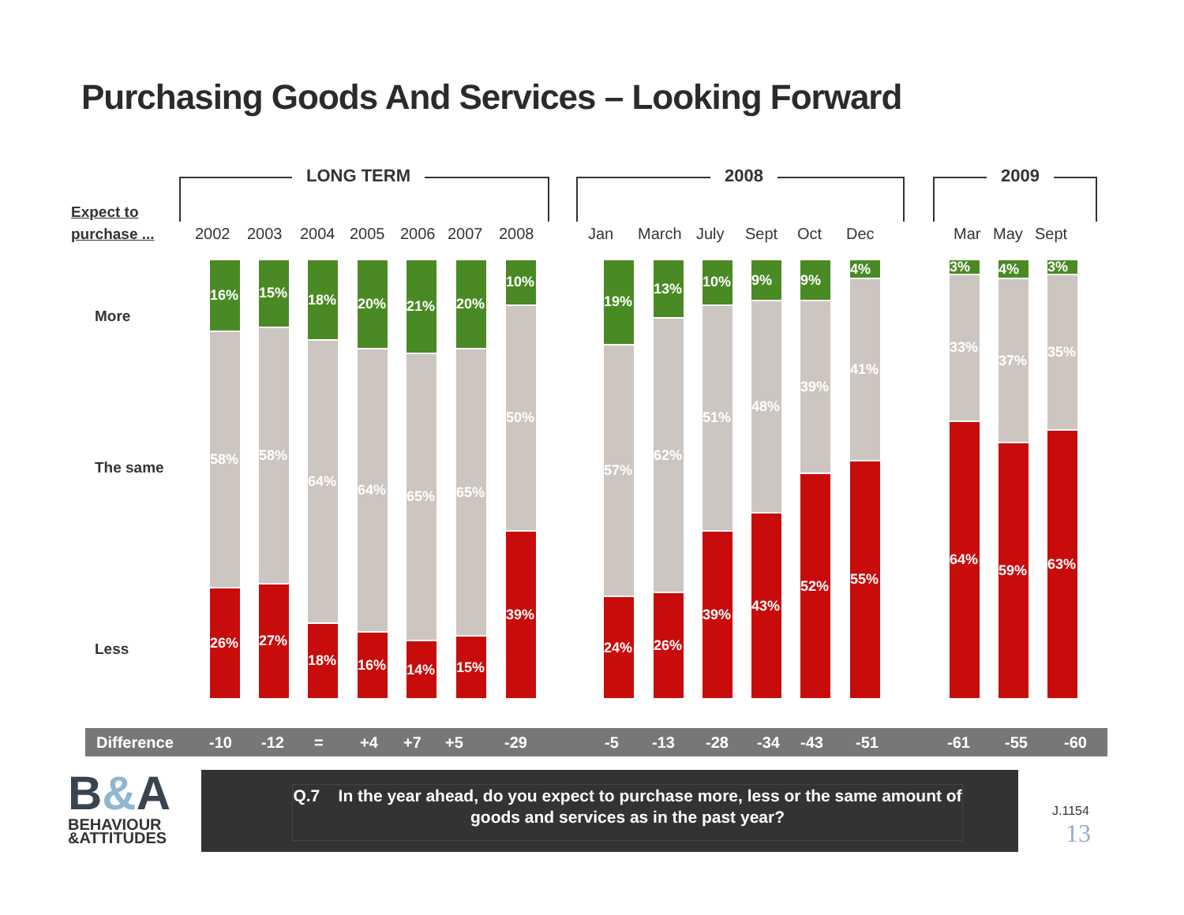Purchasing Goods And Services – Looking Forward
LONG TERM 2008 2009
Expect to
purchase ...
More
The same
Less
2002 2003 2004 2005 2006 2007 2008 Jan March July Sept Oct Dec Mar May Sept
16%
58%
26%
15%
58%
27%
18%
64%
18%
20%
64%
16%
21%
65%
14%
20%
65%
15%
10%
50%
39%
19%
57%
24%
13%
62%
26%
10%
51%
39%
9%
48%
43%
9%
39%
52%
4%
41%
55%
3%
33%
64%
4%
37%
59%
3%
35%
63%
Difference -10 -12 = +4 +7 +5 -29 -5 -13 -28 -34 -43 -51 -61 -55 -60
B&A
BEHAVIOUR
&ATTITUDES
Q.7 In the year ahead, do you expect to purchase more, less or the same amount of goods and services as in the past year?
J.1154
13